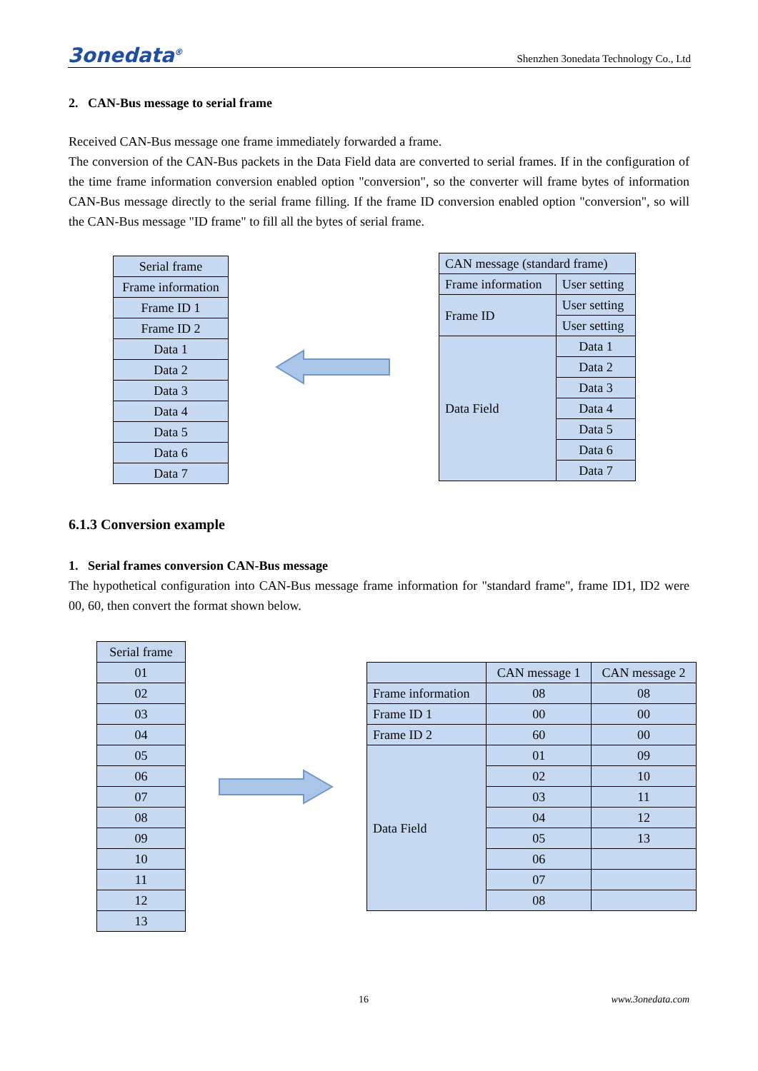3onedata<sup>®</sup> Shenzhen 3onedata Technology Co., Ltd
2. CAN-Bus message to serial frame
Received CAN-Bus message one frame immediately forwarded a frame.
The conversion of the CAN-Bus packets in the Data Field data are converted to serial frames. If in the configuration of the time frame information conversion enabled option "conversion", so the converter will frame bytes of information CAN-Bus message directly to the serial frame filling. If the frame ID conversion enabled option "conversion", so will the CAN-Bus message "ID frame" to fill all the bytes of serial frame.
| Serial frame |
| Frame information |
| Frame ID 1 |
| Frame ID 2 |
| Data 1 |
| Data 2 |
| Data 3 |
| Data 4 |
| Data 5 |
| Data 6 |
| Data 7 |
| CAN message (standard frame) | |
| Frame information | User setting |
| Frame ID | User setting |
| | User setting |
| Data Field | Data 1 |
| | Data 2 |
| | Data 3 |
| | Data 4 |
| | Data 5 |
| | Data 6 |
| | Data 7 |
6.1.3 Conversion example
1. Serial frames conversion CAN-Bus message
The hypothetical configuration into CAN-Bus message frame information for "standard frame", frame ID1, ID2 were 00, 60, then convert the format shown below.
| Serial frame |
| 01 |
| 02 |
| 03 |
| 04 |
| 05 |
| 06 |
| 07 |
| 08 |
| 09 |
| 10 |
| 11 |
| 12 |
| 13 |
| | CAN message 1 | CAN message 2 |
| Frame information | 08 | 08 |
| Frame ID 1 | 00 | 00 |
| Frame ID 2 | 60 | 00 |
| Data Field | 01 | 09 |
| | 02 | 10 |
| | 03 | 11 |
| | 04 | 12 |
| | 05 | 13 |
| | 06 | |
| | 07 | |
| | 08 | |
16 www.3onedata.com